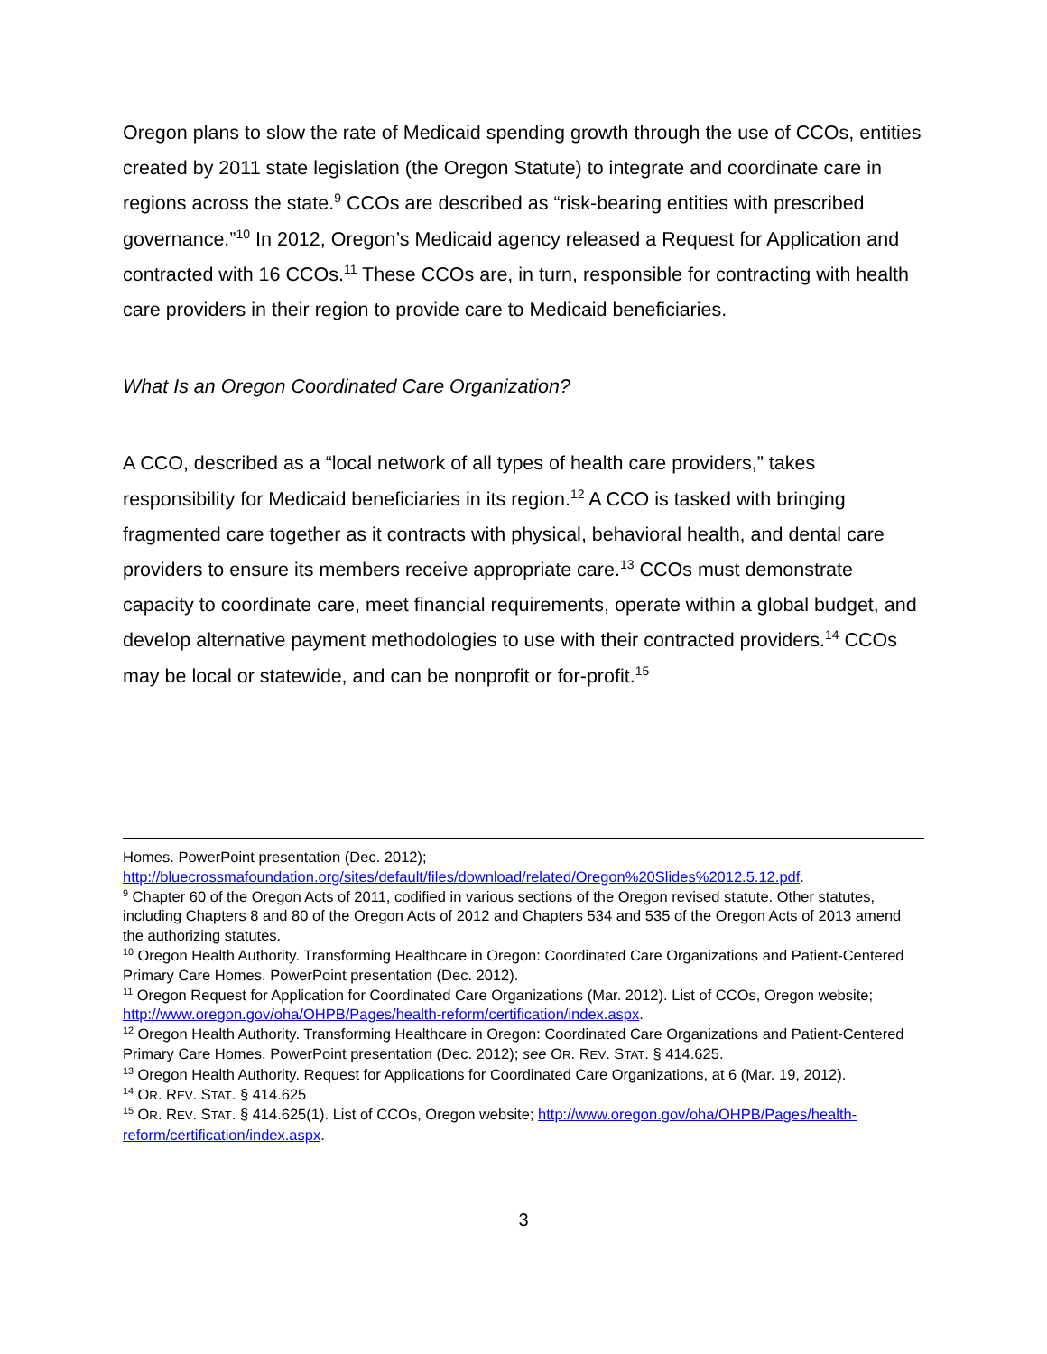Oregon plans to slow the rate of Medicaid spending growth through the use of CCOs, entities created by 2011 state legislation (the Oregon Statute) to integrate and coordinate care in regions across the state.<sup>9</sup> CCOs are described as “risk-bearing entities with prescribed governance.”<sup>10</sup> In 2012, Oregon’s Medicaid agency released a Request for Application and contracted with 16 CCOs.<sup>11</sup> These CCOs are, in turn, responsible for contracting with health care providers in their region to provide care to Medicaid beneficiaries.
What Is an Oregon Coordinated Care Organization?
A CCO, described as a “local network of all types of health care providers,” takes responsibility for Medicaid beneficiaries in its region.<sup>12</sup> A CCO is tasked with bringing fragmented care together as it contracts with physical, behavioral health, and dental care providers to ensure its members receive appropriate care.<sup>13</sup> CCOs must demonstrate capacity to coordinate care, meet financial requirements, operate within a global budget, and develop alternative payment methodologies to use with their contracted providers.<sup>14</sup> CCOs may be local or statewide, and can be nonprofit or for-profit.<sup>15</sup>
Homes. PowerPoint presentation (Dec. 2012); http://bluecrossmafoundation.org/sites/default/files/download/related/Oregon%20Slides%2012.5.12.pdf.
<sup>9</sup> Chapter 60 of the Oregon Acts of 2011, codified in various sections of the Oregon revised statute. Other statutes, including Chapters 8 and 80 of the Oregon Acts of 2012 and Chapters 534 and 535 of the Oregon Acts of 2013 amend the authorizing statutes.
<sup>10</sup> Oregon Health Authority. Transforming Healthcare in Oregon: Coordinated Care Organizations and Patient-Centered Primary Care Homes. PowerPoint presentation (Dec. 2012).
<sup>11</sup> Oregon Request for Application for Coordinated Care Organizations (Mar. 2012). List of CCOs, Oregon website; http://www.oregon.gov/oha/OHPB/Pages/health-reform/certification/index.aspx.
<sup>12</sup> Oregon Health Authority. Transforming Healthcare in Oregon: Coordinated Care Organizations and Patient-Centered Primary Care Homes. PowerPoint presentation (Dec. 2012); see OR. REV. STAT. § 414.625.
<sup>13</sup> Oregon Health Authority. Request for Applications for Coordinated Care Organizations, at 6 (Mar. 19, 2012).
<sup>14</sup> OR. REV. STAT. § 414.625
<sup>15</sup> OR. REV. STAT. § 414.625(1). List of CCOs, Oregon website; http://www.oregon.gov/oha/OHPB/Pages/health-reform/certification/index.aspx.
3